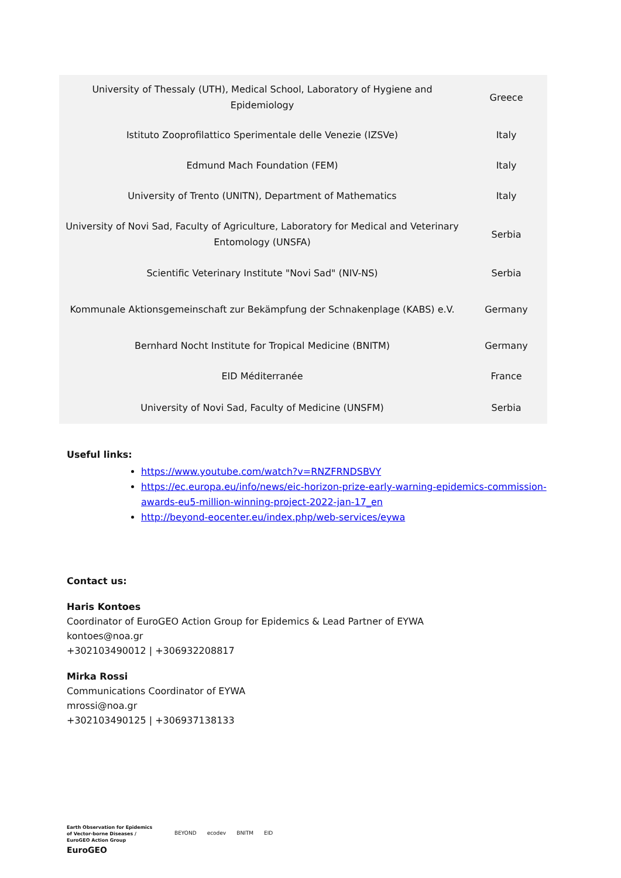| University of Thessaly (UTH), Medical School, Laboratory of Hygiene and Epidemiology | Greece |
| Istituto Zooprofilattico Sperimentale delle Venezie (IZSVe) | Italy |
| Edmund Mach Foundation (FEM) | Italy |
| University of Trento (UNITN), Department of Mathematics | Italy |
| University of Novi Sad, Faculty of Agriculture, Laboratory for Medical and Veterinary Entomology (UNSFA) | Serbia |
| Scientific Veterinary Institute "Novi Sad" (NIV-NS) | Serbia |
| Kommunale Aktionsgemeinschaft zur Bekämpfung der Schnakenplage (KABS) e.V. | Germany |
| Bernhard Nocht Institute for Tropical Medicine (BNITM) | Germany |
| EID Méditerranée | France |
| University of Novi Sad, Faculty of Medicine (UNSFM) | Serbia |
Useful links:
https://www.youtube.com/watch?v=RNZFRNDSBVY
https://ec.europa.eu/info/news/eic-horizon-prize-early-warning-epidemics-commission-awards-eu5-million-winning-project-2022-jan-17_en
http://beyond-eocenter.eu/index.php/web-services/eywa
Contact us:
Haris Kontoes
Coordinator of EuroGEO Action Group for Epidemics & Lead Partner of EYWA
kontoes@noa.gr
+302103490012 | +306932208817
Mirka Rossi
Communications Coordinator of EYWA
mrossi@noa.gr
+302103490125 | +306937138133
Earth Observation for Epidemics
of Vector-borne Diseases /
EuroGEO Action Group
EuroGEO
BEYOND ecodev BNITM EID